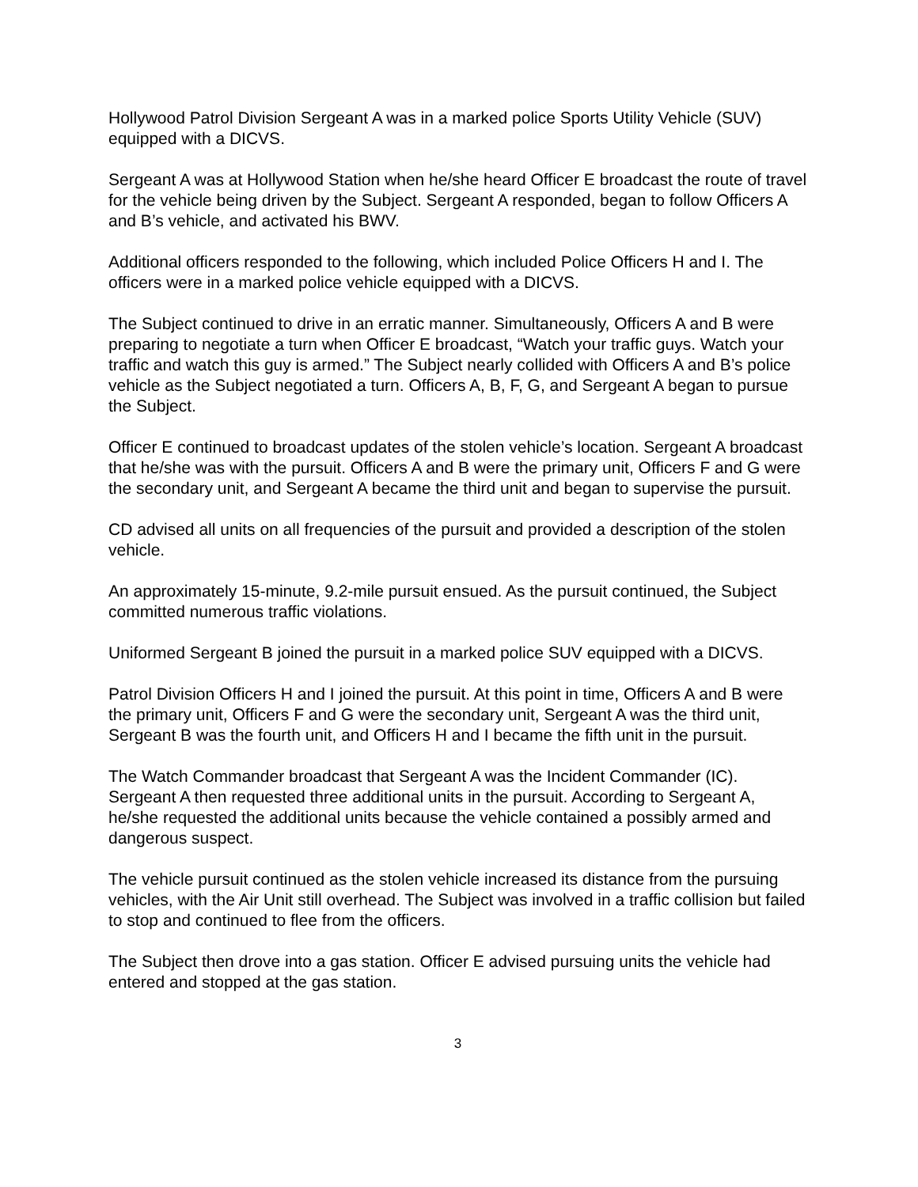Hollywood Patrol Division Sergeant A was in a marked police Sports Utility Vehicle (SUV) equipped with a DICVS.
Sergeant A was at Hollywood Station when he/she heard Officer E broadcast the route of travel for the vehicle being driven by the Subject. Sergeant A responded, began to follow Officers A and B’s vehicle, and activated his BWV.
Additional officers responded to the following, which included Police Officers H and I. The officers were in a marked police vehicle equipped with a DICVS.
The Subject continued to drive in an erratic manner. Simultaneously, Officers A and B were preparing to negotiate a turn when Officer E broadcast, “Watch your traffic guys. Watch your traffic and watch this guy is armed.” The Subject nearly collided with Officers A and B’s police vehicle as the Subject negotiated a turn. Officers A, B, F, G, and Sergeant A began to pursue the Subject.
Officer E continued to broadcast updates of the stolen vehicle’s location. Sergeant A broadcast that he/she was with the pursuit. Officers A and B were the primary unit, Officers F and G were the secondary unit, and Sergeant A became the third unit and began to supervise the pursuit.
CD advised all units on all frequencies of the pursuit and provided a description of the stolen vehicle.
An approximately 15-minute, 9.2-mile pursuit ensued. As the pursuit continued, the Subject committed numerous traffic violations.
Uniformed Sergeant B joined the pursuit in a marked police SUV equipped with a DICVS.
Patrol Division Officers H and I joined the pursuit. At this point in time, Officers A and B were the primary unit, Officers F and G were the secondary unit, Sergeant A was the third unit, Sergeant B was the fourth unit, and Officers H and I became the fifth unit in the pursuit.
The Watch Commander broadcast that Sergeant A was the Incident Commander (IC). Sergeant A then requested three additional units in the pursuit. According to Sergeant A, he/she requested the additional units because the vehicle contained a possibly armed and dangerous suspect.
The vehicle pursuit continued as the stolen vehicle increased its distance from the pursuing vehicles, with the Air Unit still overhead. The Subject was involved in a traffic collision but failed to stop and continued to flee from the officers.
The Subject then drove into a gas station. Officer E advised pursuing units the vehicle had entered and stopped at the gas station.
3